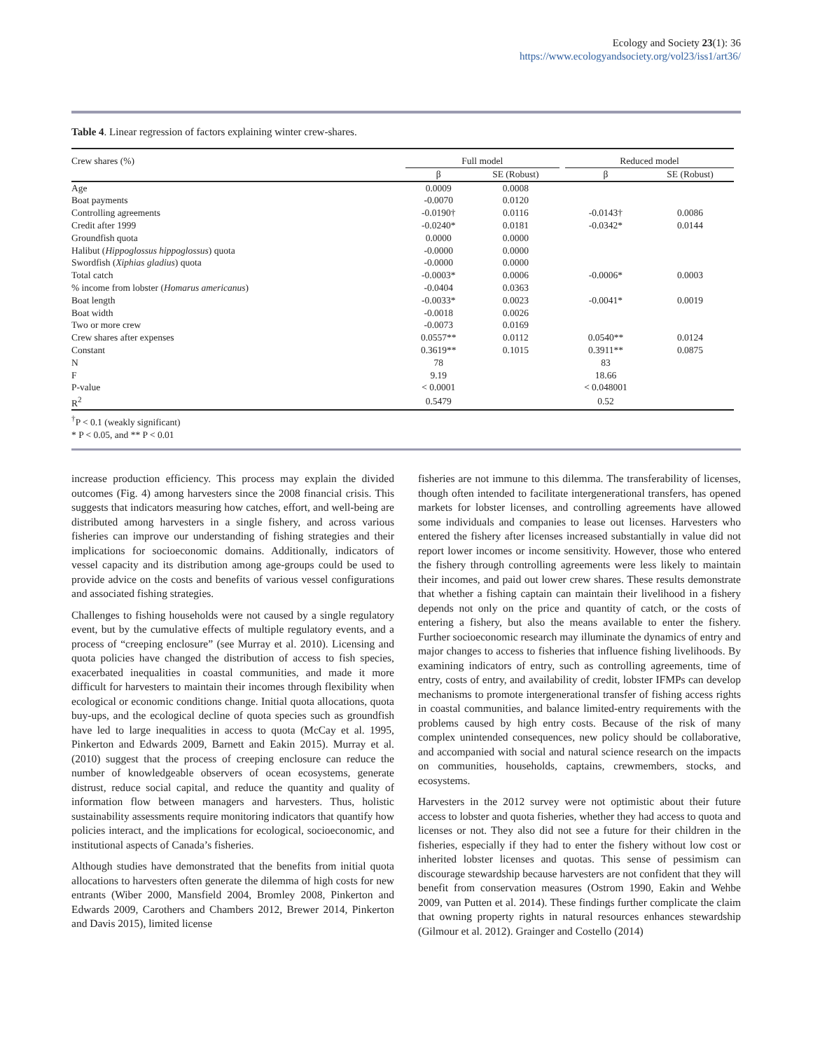Ecology and Society 23(1): 36
https://www.ecologyandsociety.org/vol23/iss1/art36/
Table 4. Linear regression of factors explaining winter crew-shares.
| Crew shares (%) | Full model | | | Reduced model | |
| --- | --- | --- | --- | --- | --- |
| | β | SE (Robust) | | β | SE (Robust) |
| Age | 0.0009 | 0.0008 | | | |
| Boat payments | -0.0070 | 0.0120 | | | |
| Controlling agreements | -0.0190† | 0.0116 | | -0.0143† | 0.0086 |
| Credit after 1999 | -0.0240* | 0.0181 | | -0.0342* | 0.0144 |
| Groundfish quota | 0.0000 | 0.0000 | | | |
| Halibut ( Hippoglossus hippoglossus ) quota | -0.0000 | 0.0000 | | | |
| Swordfish ( Xiphias gladius ) quota | -0.0000 | 0.0000 | | | |
| Total catch | -0.0003* | 0.0006 | | -0.0006* | 0.0003 |
| % income from lobster ( Homarus americanus ) | -0.0404 | 0.0363 | | | |
| Boat length | -0.0033* | 0.0023 | | -0.0041* | 0.0019 |
| Boat width | -0.0018 | 0.0026 | | | |
| Two or more crew | -0.0073 | 0.0169 | | | |
| Crew shares after expenses | 0.0557** | 0.0112 | | 0.0540** | 0.0124 |
| Constant | 0.3619** | 0.1015 | | 0.3911** | 0.0875 |
| N | 78 | | | 83 | |
| F | 9.19 | | | 18.66 | |
| P-value | < 0.0001 | | | < 0.048001 | |
| R<sup>2</sup> | 0.5479 | | | 0.52 | |
<sup>†</sup> P < 0.1 (weakly significant)
* P < 0.05, and ** P < 0.01
increase production efficiency. This process may explain the divided outcomes (Fig. 4) among harvesters since the 2008 financial crisis. This suggests that indicators measuring how catches, effort, and well-being are distributed among harvesters in a single fishery, and across various fisheries can improve our understanding of fishing strategies and their implications for socioeconomic domains. Additionally, indicators of vessel capacity and its distribution among age-groups could be used to provide advice on the costs and benefits of various vessel configurations and associated fishing strategies.
Challenges to fishing households were not caused by a single regulatory event, but by the cumulative effects of multiple regulatory events, and a process of “creeping enclosure” (see Murray et al. 2010). Licensing and quota policies have changed the distribution of access to fish species, exacerbated inequalities in coastal communities, and made it more difficult for harvesters to maintain their incomes through flexibility when ecological or economic conditions change. Initial quota allocations, quota buy-ups, and the ecological decline of quota species such as groundfish have led to large inequalities in access to quota (McCay et al. 1995, Pinkerton and Edwards 2009, Barnett and Eakin 2015). Murray et al. (2010) suggest that the process of creeping enclosure can reduce the number of knowledgeable observers of ocean ecosystems, generate distrust, reduce social capital, and reduce the quantity and quality of information flow between managers and harvesters. Thus, holistic sustainability assessments require monitoring indicators that quantify how policies interact, and the implications for ecological, socioeconomic, and institutional aspects of Canada’s fisheries.
Although studies have demonstrated that the benefits from initial quota allocations to harvesters often generate the dilemma of high costs for new entrants (Wiber 2000, Mansfield 2004, Bromley 2008, Pinkerton and Edwards 2009, Carothers and Chambers 2012, Brewer 2014, Pinkerton and Davis 2015), limited license
fisheries are not immune to this dilemma. The transferability of licenses, though often intended to facilitate intergenerational transfers, has opened markets for lobster licenses, and controlling agreements have allowed some individuals and companies to lease out licenses. Harvesters who entered the fishery after licenses increased substantially in value did not report lower incomes or income sensitivity. However, those who entered the fishery through controlling agreements were less likely to maintain their incomes, and paid out lower crew shares. These results demonstrate that whether a fishing captain can maintain their livelihood in a fishery depends not only on the price and quantity of catch, or the costs of entering a fishery, but also the means available to enter the fishery. Further socioeconomic research may illuminate the dynamics of entry and major changes to access to fisheries that influence fishing livelihoods. By examining indicators of entry, such as controlling agreements, time of entry, costs of entry, and availability of credit, lobster IFMPs can develop mechanisms to promote intergenerational transfer of fishing access rights in coastal communities, and balance limited-entry requirements with the problems caused by high entry costs. Because of the risk of many complex unintended consequences, new policy should be collaborative, and accompanied with social and natural science research on the impacts on communities, households, captains, crewmembers, stocks, and ecosystems.
Harvesters in the 2012 survey were not optimistic about their future access to lobster and quota fisheries, whether they had access to quota and licenses or not. They also did not see a future for their children in the fisheries, especially if they had to enter the fishery without low cost or inherited lobster licenses and quotas. This sense of pessimism can discourage stewardship because harvesters are not confident that they will benefit from conservation measures (Ostrom 1990, Eakin and Wehbe 2009, van Putten et al. 2014). These findings further complicate the claim that owning property rights in natural resources enhances stewardship (Gilmour et al. 2012). Grainger and Costello (2014)